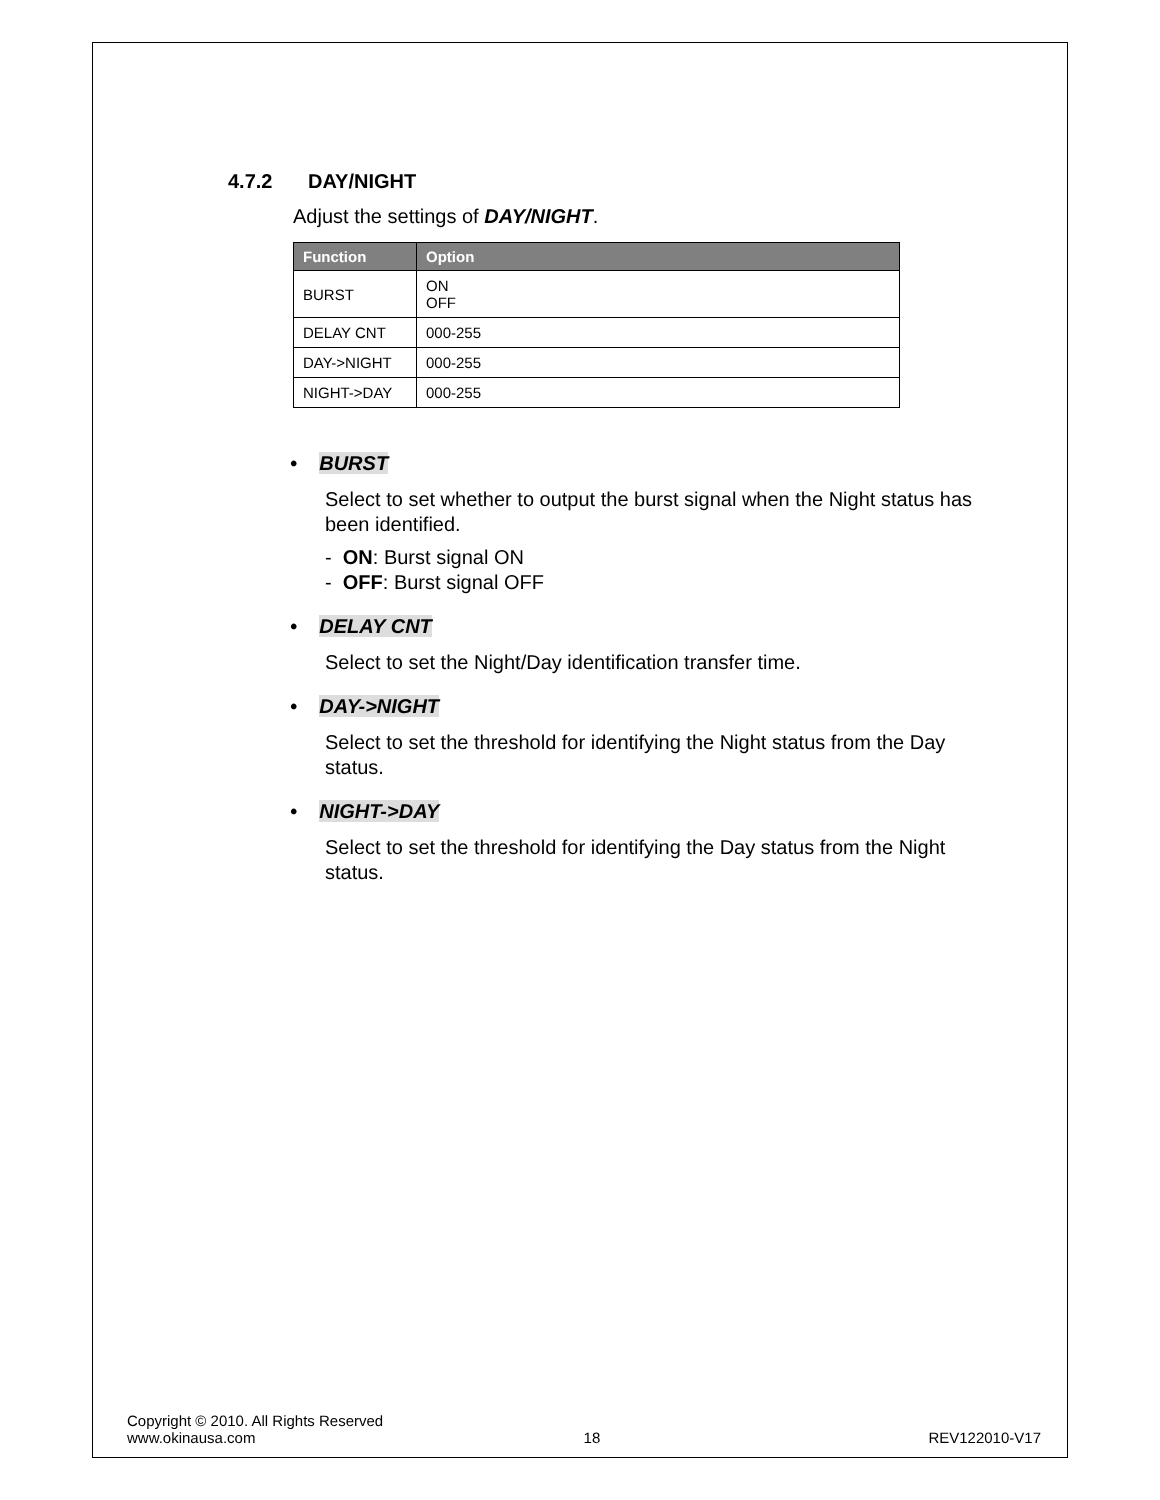4.7.2 DAY/NIGHT
Adjust the settings of DAY/NIGHT.
| Function | Option |
| --- | --- |
| BURST | ON OFF |
| DELAY CNT | 000-255 |
| DAY->NIGHT | 000-255 |
| NIGHT->DAY | 000-255 |
• BURST
Select to set whether to output the burst signal when the Night status has been identified.
- ON: Burst signal ON
- OFF: Burst signal OFF
• DELAY CNT
Select to set the Night/Day identification transfer time.
• DAY->NIGHT
Select to set the threshold for identifying the Night status from the Day status.
• NIGHT->DAY
Select to set the threshold for identifying the Day status from the Night status.
Copyright © 2010. All Rights Reserved
www.okinausa.com 18 REV122010-V17